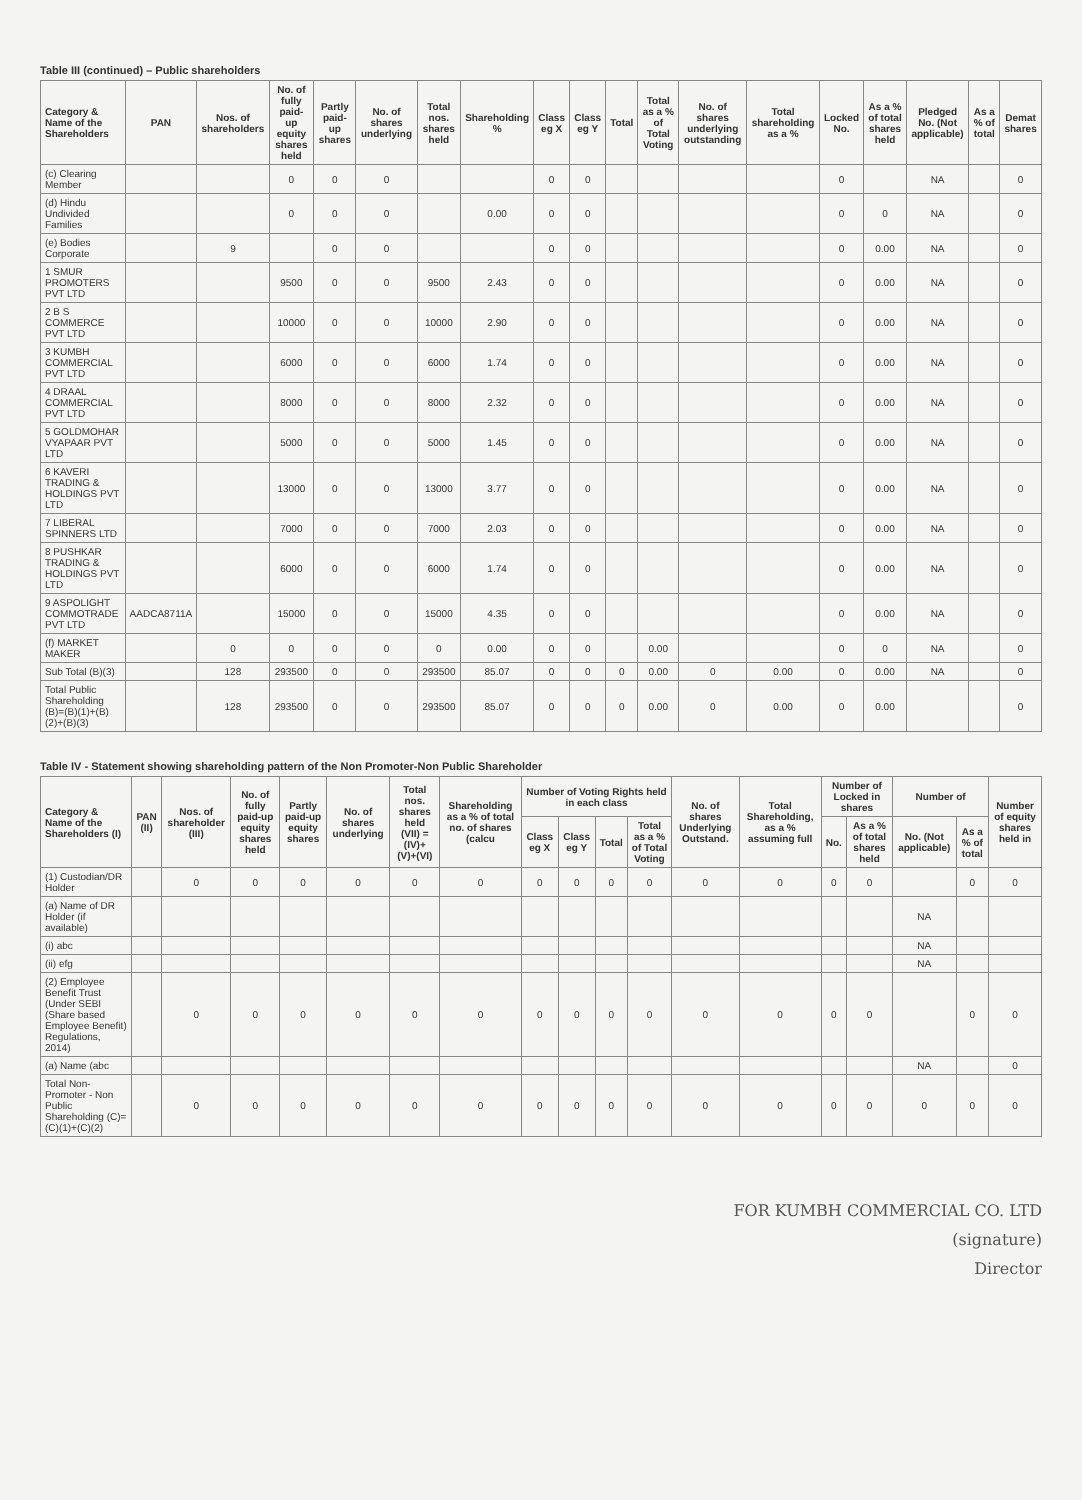Table III (continued) – Public shareholders
| Category & Name of the Shareholders | PAN | Nos. of shareholders | No. of fully paid-up equity shares held | Partly paid-up shares | No. of shares underlying | Total nos. shares held | Shareholding % | Class eg X | Class eg Y | Total | Total as a % of Total Voting | No. of shares underlying outstanding | Total shareholding as a % | Locked No. | As a % of total shares held | Pledged No. (Not applicable) | As a % of total | Demat shares |
| --- | --- | --- | --- | --- | --- | --- | --- | --- | --- | --- | --- | --- | --- | --- | --- | --- | --- | --- |
| (c) Clearing Member | | | 0 | 0 | 0 | | | 0 | 0 | | | | | 0 | | NA | | 0 |
| (d) Hindu Undivided Families | | | 0 | 0 | 0 | | 0.00 | 0 | 0 | | | | | 0 | 0 | NA | | 0 |
| (e) Bodies Corporate | | 9 | | 0 | 0 | | | 0 | 0 | | | | | 0 | 0.00 | NA | | 0 |
| 1 SMUR PROMOTERS PVT LTD | | | 9500 | 0 | 0 | 9500 | 2.43 | 0 | 0 | | | | | 0 | 0.00 | NA | | 0 |
| 2 B S COMMERCE PVT LTD | | | 10000 | 0 | 0 | 10000 | 2.90 | 0 | 0 | | | | | 0 | 0.00 | NA | | 0 |
| 3 KUMBH COMMERCIAL PVT LTD | | | 6000 | 0 | 0 | 6000 | 1.74 | 0 | 0 | | | | | 0 | 0.00 | NA | | 0 |
| 4 DRAAL COMMERCIAL PVT LTD | | | 8000 | 0 | 0 | 8000 | 2.32 | 0 | 0 | | | | | 0 | 0.00 | NA | | 0 |
| 5 GOLDMOHAR VYAPAAR PVT LTD | | | 5000 | 0 | 0 | 5000 | 1.45 | 0 | 0 | | | | | 0 | 0.00 | NA | | 0 |
| 6 KAVERI TRADING & HOLDINGS PVT LTD | | | 13000 | 0 | 0 | 13000 | 3.77 | 0 | 0 | | | | | 0 | 0.00 | NA | | 0 |
| 7 LIBERAL SPINNERS LTD | | | 7000 | 0 | 0 | 7000 | 2.03 | 0 | 0 | | | | | 0 | 0.00 | NA | | 0 |
| 8 PUSHKAR TRADING & HOLDINGS PVT LTD | | | 6000 | 0 | 0 | 6000 | 1.74 | 0 | 0 | | | | | 0 | 0.00 | NA | | 0 |
| 9 ASPOLIGHT COMMOTRADE PVT LTD | AADCA8711A | | 15000 | 0 | 0 | 15000 | 4.35 | 0 | 0 | | | | | 0 | 0.00 | NA | | 0 |
| (f) MARKET MAKER | | 0 | 0 | 0 | 0 | 0 | 0.00 | 0 | 0 | | 0.00 | | | 0 | 0 | NA | | 0 |
| Sub Total (B)(3) | | 128 | 293500 | 0 | 0 | 293500 | 85.07 | 0 | 0 | 0 | 0.00 | 0 | 0.00 | 0 | 0.00 | NA | | 0 |
| Total Public Shareholding (B)=(B)(1)+(B)(2)+(B)(3) | | 128 | 293500 | 0 | 0 | 293500 | 85.07 | 0 | 0 | 0 | 0.00 | 0 | 0.00 | 0 | 0.00 | | | 0 |
Table IV - Statement showing shareholding pattern of the Non Promoter-Non Public Shareholder
| Category & Name of the Shareholders (I) | PAN (II) | Nos. of shareholder (III) | No. of fully paid-up equity shares held | Partly paid-up equity shares | No. of shares underlying | Total nos. shares held (VII) = (IV)+(V)+(VI) | Shareholding as a % of total no. of shares (calcu | Number of Voting Rights held in each class | | | | No. of shares Underlying Outstand. | Total Shareholding, as a % assuming full | Number of Locked in shares | | Number of | | Number of equity shares held in |
| --- | --- | --- | --- | --- | --- | --- | --- | --- | --- | --- | --- | --- | --- | --- | --- | --- | --- | --- |
| | | | | | | | | Class eg X | Class eg Y | Total | Total as a % of Total Voting | | | No. | As a % of total shares held | No. (Not applicable) | As a % of total | |
| (1) Custodian/DR Holder | | 0 | 0 | 0 | 0 | 0 | 0 | 0 | 0 | 0 | 0 | 0 | 0 | 0 | 0 | | 0 | 0 |
| (a) Name of DR Holder (if available) | | | | | | | | | | | | | | | | NA | | |
| (i) abc | | | | | | | | | | | | | | | | NA | | |
| (ii) efg | | | | | | | | | | | | | | | | NA | | |
| (2) Employee Benefit Trust (Under SEBI (Share based Employee Benefit) Regulations, 2014) | | 0 | 0 | 0 | 0 | 0 | 0 | 0 | 0 | 0 | 0 | 0 | 0 | 0 | 0 | | 0 | 0 |
| (a) Name (abc | | | | | | | | | | | | | | | | NA | | 0 |
| Total Non-Promoter - Non Public Shareholding (C)=(C)(1)+(C)(2) | | 0 | 0 | 0 | 0 | 0 | 0 | 0 | 0 | 0 | 0 | 0 | 0 | 0 | 0 | 0 | 0 | 0 |
FOR KUMBH COMMERCIAL CO. LTD
(signature)
Director